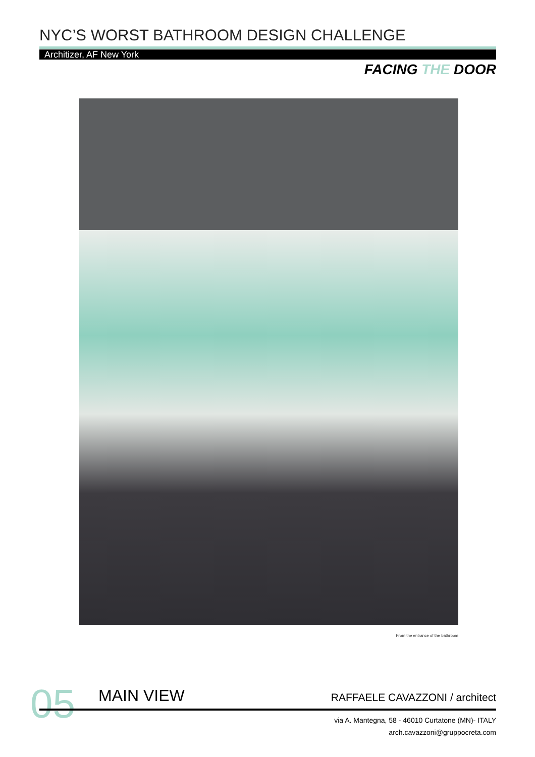NYC’S WORST BATHROOM DESIGN CHALLENGE
Architizer, AF New York
FACING THE DOOR
From the entrance of the bathroom
05 MAIN VIEW RAFFAELE CAVAZZONI / architect
via A. Mantegna, 58 - 46010 Curtatone (MN)- ITALY
arch.cavazzoni@gruppocreta.com